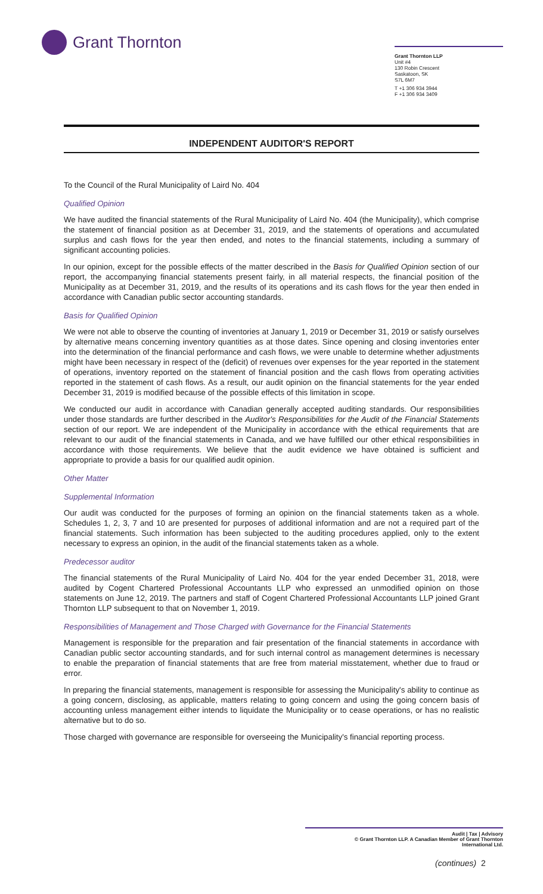Grant Thornton
Grant Thornton LLP
Unit #4
130 Robin Crescent
Saskatoon, SK
S7L 6M7
T +1 306 934 3944
F +1 306 934 3409
INDEPENDENT AUDITOR'S REPORT
To the Council of the Rural Municipality of Laird No. 404
Qualified Opinion
We have audited the financial statements of the Rural Municipality of Laird No. 404 (the Municipality), which comprise the statement of financial position as at December 31, 2019, and the statements of operations and accumulated surplus and cash flows for the year then ended, and notes to the financial statements, including a summary of significant accounting policies.
In our opinion, except for the possible effects of the matter described in the Basis for Qualified Opinion section of our report, the accompanying financial statements present fairly, in all material respects, the financial position of the Municipality as at December 31, 2019, and the results of its operations and its cash flows for the year then ended in accordance with Canadian public sector accounting standards.
Basis for Qualified Opinion
We were not able to observe the counting of inventories at January 1, 2019 or December 31, 2019 or satisfy ourselves by alternative means concerning inventory quantities as at those dates. Since opening and closing inventories enter into the determination of the financial performance and cash flows, we were unable to determine whether adjustments might have been necessary in respect of the (deficit) of revenues over expenses for the year reported in the statement of operations, inventory reported on the statement of financial position and the cash flows from operating activities reported in the statement of cash flows. As a result, our audit opinion on the financial statements for the year ended December 31, 2019 is modified because of the possible effects of this limitation in scope.
We conducted our audit in accordance with Canadian generally accepted auditing standards. Our responsibilities under those standards are further described in the Auditor's Responsibilities for the Audit of the Financial Statements section of our report. We are independent of the Municipality in accordance with the ethical requirements that are relevant to our audit of the financial statements in Canada, and we have fulfilled our other ethical responsibilities in accordance with those requirements. We believe that the audit evidence we have obtained is sufficient and appropriate to provide a basis for our qualified audit opinion.
Other Matter
Supplemental Information
Our audit was conducted for the purposes of forming an opinion on the financial statements taken as a whole. Schedules 1, 2, 3, 7 and 10 are presented for purposes of additional information and are not a required part of the financial statements. Such information has been subjected to the auditing procedures applied, only to the extent necessary to express an opinion, in the audit of the financial statements taken as a whole.
Predecessor auditor
The financial statements of the Rural Municipality of Laird No. 404 for the year ended December 31, 2018, were audited by Cogent Chartered Professional Accountants LLP who expressed an unmodified opinion on those statements on June 12, 2019. The partners and staff of Cogent Chartered Professional Accountants LLP joined Grant Thornton LLP subsequent to that on November 1, 2019.
Responsibilities of Management and Those Charged with Governance for the Financial Statements
Management is responsible for the preparation and fair presentation of the financial statements in accordance with Canadian public sector accounting standards, and for such internal control as management determines is necessary to enable the preparation of financial statements that are free from material misstatement, whether due to fraud or error.
In preparing the financial statements, management is responsible for assessing the Municipality's ability to continue as a going concern, disclosing, as applicable, matters relating to going concern and using the going concern basis of accounting unless management either intends to liquidate the Municipality or to cease operations, or has no realistic alternative but to do so.
Those charged with governance are responsible for overseeing the Municipality's financial reporting process.
Audit | Tax | Advisory
© Grant Thornton LLP. A Canadian Member of Grant Thornton
International Ltd.
(continues) 2